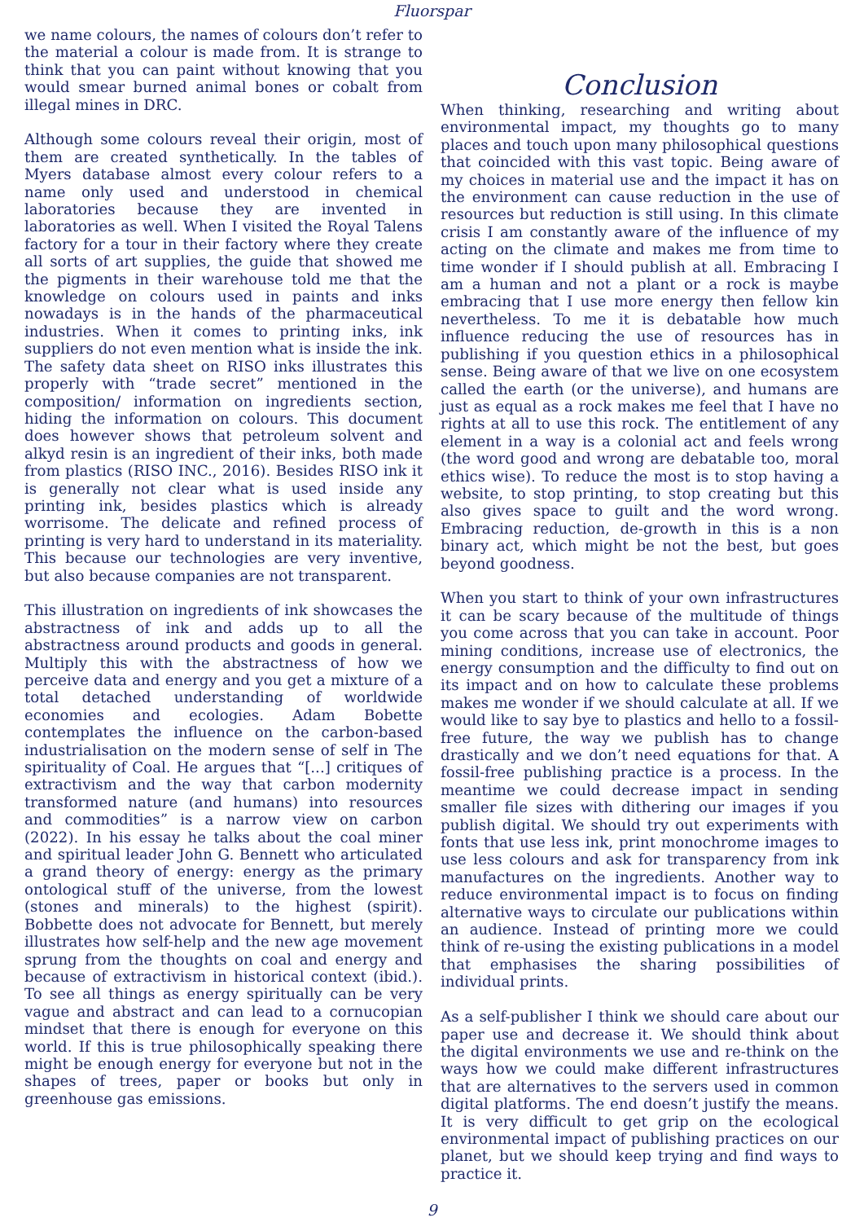Fluorspar
we name colours, the names of colours don’t refer to the material a colour is made from. It is strange to think that you can paint without knowing that you would smear burned animal bones or cobalt from illegal mines in DRC.
Although some colours reveal their origin, most of them are created synthetically. In the tables of Myers database almost every colour refers to a name only used and understood in chemical laboratories because they are invented in laboratories as well. When I visited the Royal Talens factory for a tour in their factory where they create all sorts of art supplies, the guide that showed me the pigments in their warehouse told me that the knowledge on colours used in paints and inks nowadays is in the hands of the pharmaceutical industries. When it comes to printing inks, ink suppliers do not even mention what is inside the ink. The safety data sheet on RISO inks illustrates this properly with “trade secret” mentioned in the composition/ information on ingredients section, hiding the information on colours. This document does however shows that petroleum solvent and alkyd resin is an ingredient of their inks, both made from plastics (RISO INC., 2016). Besides RISO ink it is generally not clear what is used inside any printing ink, besides plastics which is already worrisome. The delicate and refined process of printing is very hard to understand in its materiality. This because our technologies are very inventive, but also because companies are not transparent.
This illustration on ingredients of ink showcases the abstractness of ink and adds up to all the abstractness around products and goods in general. Multiply this with the abstractness of how we perceive data and energy and you get a mixture of a total detached understanding of worldwide economies and ecologies. Adam Bobette contemplates the influence on the carbon-based industrialisation on the modern sense of self in The spirituality of Coal. He argues that “[...] critiques of extractivism and the way that carbon modernity transformed nature (and humans) into resources and commodities” is a narrow view on carbon (2022). In his essay he talks about the coal miner and spiritual leader John G. Bennett who articulated a grand theory of energy: energy as the primary ontological stuff of the universe, from the lowest (stones and minerals) to the highest (spirit). Bobbette does not advocate for Bennett, but merely illustrates how self-help and the new age movement sprung from the thoughts on coal and energy and because of extractivism in historical context (ibid.). To see all things as energy spiritually can be very vague and abstract and can lead to a cornucopian mindset that there is enough for everyone on this world. If this is true philosophically speaking there might be enough energy for everyone but not in the shapes of trees, paper or books but only in greenhouse gas emissions.
Conclusion
When thinking, researching and writing about environmental impact, my thoughts go to many places and touch upon many philosophical questions that coincided with this vast topic. Being aware of my choices in material use and the impact it has on the environment can cause reduction in the use of resources but reduction is still using. In this climate crisis I am constantly aware of the influence of my acting on the climate and makes me from time to time wonder if I should publish at all. Embracing I am a human and not a plant or a rock is maybe embracing that I use more energy then fellow kin nevertheless. To me it is debatable how much influence reducing the use of resources has in publishing if you question ethics in a philosophical sense. Being aware of that we live on one ecosystem called the earth (or the universe), and humans are just as equal as a rock makes me feel that I have no rights at all to use this rock. The entitlement of any element in a way is a colonial act and feels wrong (the word good and wrong are debatable too, moral ethics wise). To reduce the most is to stop having a website, to stop printing, to stop creating but this also gives space to guilt and the word wrong. Embracing reduction, de-growth in this is a non binary act, which might be not the best, but goes beyond goodness.
When you start to think of your own infrastructures it can be scary because of the multitude of things you come across that you can take in account. Poor mining conditions, increase use of electronics, the energy consumption and the difficulty to find out on its impact and on how to calculate these problems makes me wonder if we should calculate at all. If we would like to say bye to plastics and hello to a fossil-free future, the way we publish has to change drastically and we don’t need equations for that. A fossil-free publishing practice is a process. In the meantime we could decrease impact in sending smaller file sizes with dithering our images if you publish digital. We should try out experiments with fonts that use less ink, print monochrome images to use less colours and ask for transparency from ink manufactures on the ingredients. Another way to reduce environmental impact is to focus on finding alternative ways to circulate our publications within an audience. Instead of printing more we could think of re-using the existing publications in a model that emphasises the sharing possibilities of individual prints.
As a self-publisher I think we should care about our paper use and decrease it. We should think about the digital environments we use and re-think on the ways how we could make different infrastructures that are alternatives to the servers used in common digital platforms. The end doesn’t justify the means. It is very difficult to get grip on the ecological environmental impact of publishing practices on our planet, but we should keep trying and find ways to practice it.
9